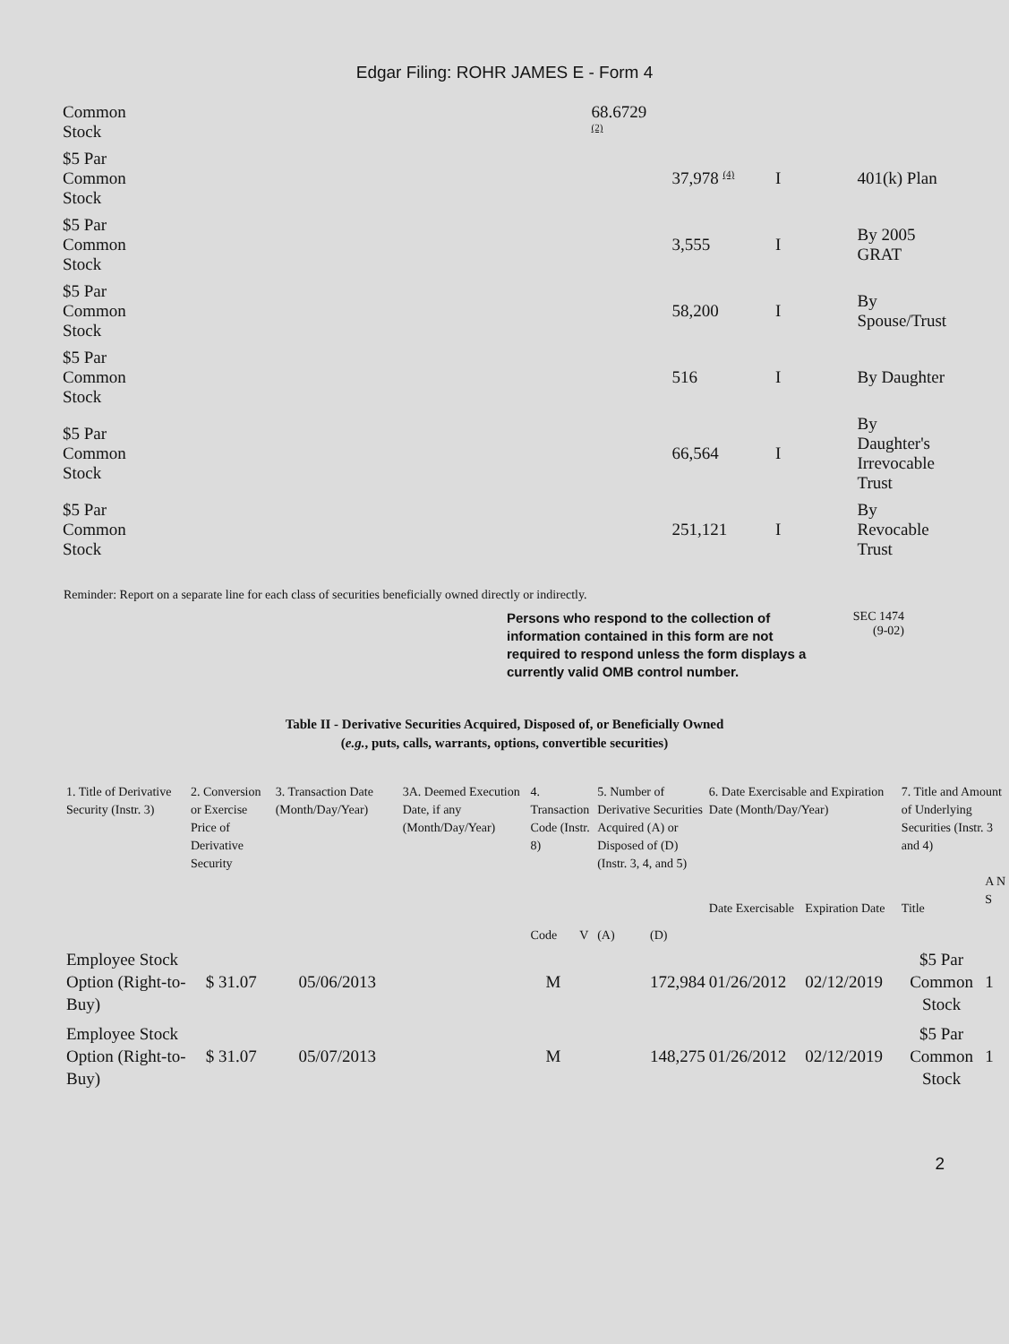Edgar Filing: ROHR JAMES E - Form 4
| Common Stock | 68.6729 <sup>(2)</sup> | | | |
| $5 Par Common Stock | | 37,978 <sup>(4)</sup> | I | 401(k) Plan |
| $5 Par Common Stock | | 3,555 | I | By 2005 GRAT |
| $5 Par Common Stock | | 58,200 | I | By Spouse/Trust |
| $5 Par Common Stock | | 516 | I | By Daughter |
| $5 Par Common Stock | | 66,564 | I | By Daughter's Irrevocable Trust |
| $5 Par Common Stock | | 251,121 | I | By Revocable Trust |
Reminder: Report on a separate line for each class of securities beneficially owned directly or indirectly.
Persons who respond to the collection of information contained in this form are not required to respond unless the form displays a currently valid OMB control number.
SEC 1474
(9-02)
Table II - Derivative Securities Acquired, Disposed of, or Beneficially Owned
(e.g., puts, calls, warrants, options, convertible securities)
| 1. Title of Derivative Security (Instr. 3) | 2. Conversion or Exercise Price of Derivative Security | 3. Transaction Date (Month/Day/Year) | 3A. Deemed Execution Date, if any (Month/Day/Year) | 4. Transaction Code (Instr. 8) | | 5. Number of Derivative Securities Acquired (A) or Disposed of (D) (Instr. 3, 4, and 5) | | 6. Date Exercisable and Expiration Date (Month/Day/Year) | | 7. Title and Amount of Underlying Securities (Instr. 3 and 4) | |
| --- | --- | --- | --- | --- | --- | --- | --- | --- | --- | --- | --- |
| | | | | Code | V | (A) | (D) | Date Exercisable | Expiration Date | Title | A N S |
| Employee Stock Option (Right-to-Buy) | $ 31.07 | 05/06/2013 | | M | | | 172,984 | 01/26/2012 | 02/12/2019 | $5 Par Common Stock | 1 |
| Employee Stock Option (Right-to-Buy) | $ 31.07 | 05/07/2013 | | M | | | 148,275 | 01/26/2012 | 02/12/2019 | $5 Par Common Stock | 1 |
2